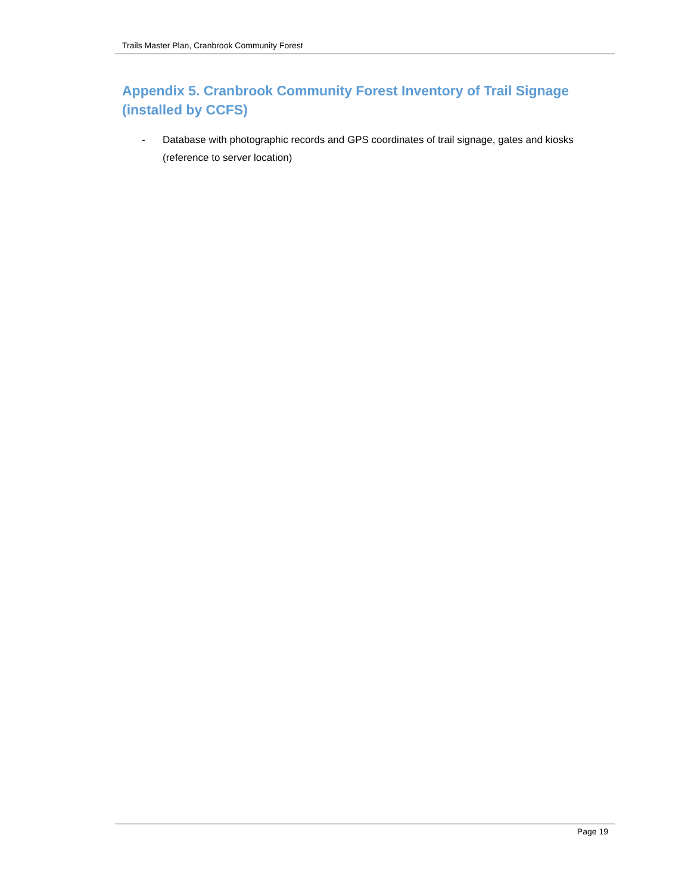Trails Master Plan, Cranbrook Community Forest
Appendix 5. Cranbrook Community Forest Inventory of Trail Signage (installed by CCFS)
- Database with photographic records and GPS coordinates of trail signage, gates and kiosks (reference to server location)
Page 19